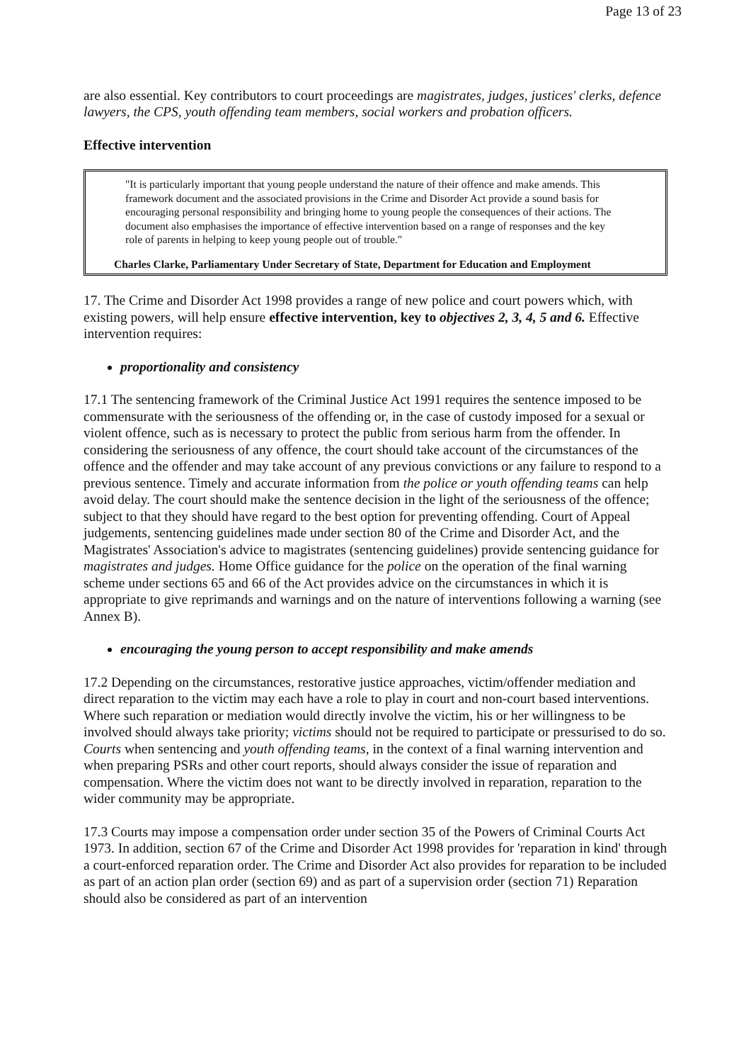Page 13 of 23
are also essential. Key contributors to court proceedings are magistrates, judges, justices' clerks, defence lawyers, the CPS, youth offending team members, social workers and probation officers.
Effective intervention
"It is particularly important that young people understand the nature of their offence and make amends. This framework document and the associated provisions in the Crime and Disorder Act provide a sound basis for encouraging personal responsibility and bringing home to young people the consequences of their actions. The document also emphasises the importance of effective intervention based on a range of responses and the key role of parents in helping to keep young people out of trouble."
Charles Clarke, Parliamentary Under Secretary of State, Department for Education and Employment
17. The Crime and Disorder Act 1998 provides a range of new police and court powers which, with existing powers, will help ensure effective intervention, key to objectives 2, 3, 4, 5 and 6. Effective intervention requires:
proportionality and consistency
17.1 The sentencing framework of the Criminal Justice Act 1991 requires the sentence imposed to be commensurate with the seriousness of the offending or, in the case of custody imposed for a sexual or violent offence, such as is necessary to protect the public from serious harm from the offender. In considering the seriousness of any offence, the court should take account of the circumstances of the offence and the offender and may take account of any previous convictions or any failure to respond to a previous sentence. Timely and accurate information from the police or youth offending teams can help avoid delay. The court should make the sentence decision in the light of the seriousness of the offence; subject to that they should have regard to the best option for preventing offending. Court of Appeal judgements, sentencing guidelines made under section 80 of the Crime and Disorder Act, and the Magistrates' Association's advice to magistrates (sentencing guidelines) provide sentencing guidance for magistrates and judges. Home Office guidance for the police on the operation of the final warning scheme under sections 65 and 66 of the Act provides advice on the circumstances in which it is appropriate to give reprimands and warnings and on the nature of interventions following a warning (see Annex B).
encouraging the young person to accept responsibility and make amends
17.2 Depending on the circumstances, restorative justice approaches, victim/offender mediation and direct reparation to the victim may each have a role to play in court and non-court based interventions. Where such reparation or mediation would directly involve the victim, his or her willingness to be involved should always take priority; victims should not be required to participate or pressurised to do so. Courts when sentencing and youth offending teams, in the context of a final warning intervention and when preparing PSRs and other court reports, should always consider the issue of reparation and compensation. Where the victim does not want to be directly involved in reparation, reparation to the wider community may be appropriate.
17.3 Courts may impose a compensation order under section 35 of the Powers of Criminal Courts Act 1973. In addition, section 67 of the Crime and Disorder Act 1998 provides for 'reparation in kind' through a court-enforced reparation order. The Crime and Disorder Act also provides for reparation to be included as part of an action plan order (section 69) and as part of a supervision order (section 71) Reparation should also be considered as part of an intervention